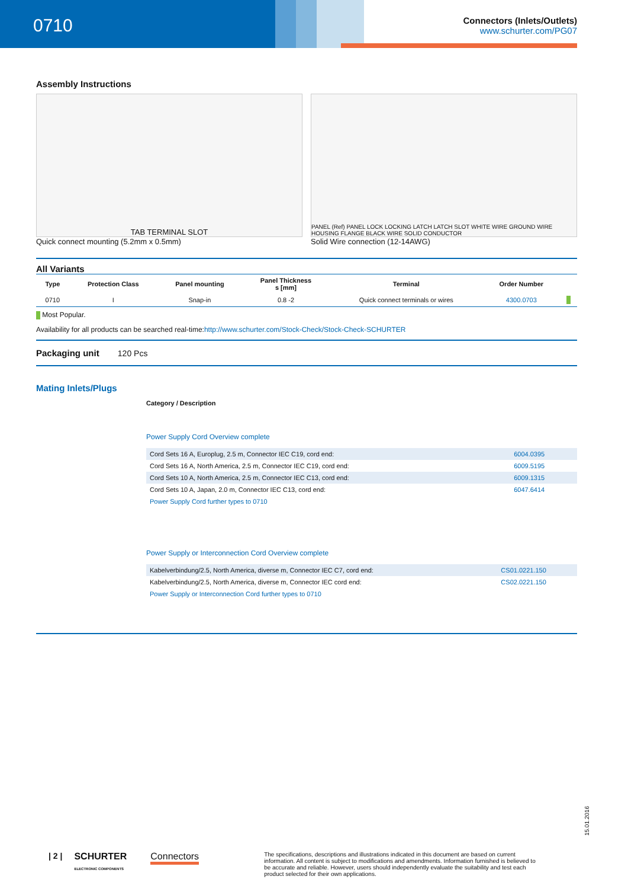0710
Connectors (Inlets/Outlets)
www.schurter.com/PG07
Assembly Instructions
TAB TERMINAL SLOT
Quick connect mounting (5.2mm x 0.5mm)
PANEL (Ref) PANEL LOCK LOCKING LATCH LATCH SLOT WHITE WIRE GROUND WIRE HOUSING FLANGE BLACK WIRE SOLID CONDUCTOR
Solid Wire connection (12-14AWG)
All Variants
| Type | Protection Class | Panel mounting | Panel Thickness s [mm] | Terminal | Order Number | |
| --- | --- | --- | --- | --- | --- | --- |
| 0710 | I | Snap-in | 0.8 -2 | Quick connect terminals or wires | 4300.0703 | |
Most Popular.
Availability for all products can be searched real-time:http://www.schurter.com/Stock-Check/Stock-Check-SCHURTER
Packaging unit 120 Pcs
Mating Inlets/Plugs
Category / Description
Power Supply Cord Overview complete
| Cord Sets 16 A, Europlug, 2.5 m, Connector IEC C19, cord end: | 6004.0395 |
| Cord Sets 16 A, North America, 2.5 m, Connector IEC C19, cord end: | 6009.5195 |
| Cord Sets 10 A, North America, 2.5 m, Connector IEC C13, cord end: | 6009.1315 |
| Cord Sets 10 A, Japan, 2.0 m, Connector IEC C13, cord end: | 6047.6414 |
| Power Supply Cord further types to 0710 | |
Power Supply or Interconnection Cord Overview complete
| Kabelverbindung/2.5, North America, diverse m, Connector IEC C7, cord end: | CS01.0221.150 |
| Kabelverbindung/2.5, North America, diverse m, Connector IEC cord end: | CS02.0221.150 |
| Power Supply or Interconnection Cord further types to 0710 | |
15.01.2016
| 2 | SCHURTER
ELECTRONIC COMPONENTS Connectors The specifications, descriptions and illustrations indicated in this document are based on current information. All content is subject to modifications and amendments. Information furnished is believed to be accurate and reliable. However, users should independently evaluate the suitability and test each product selected for their own applications.